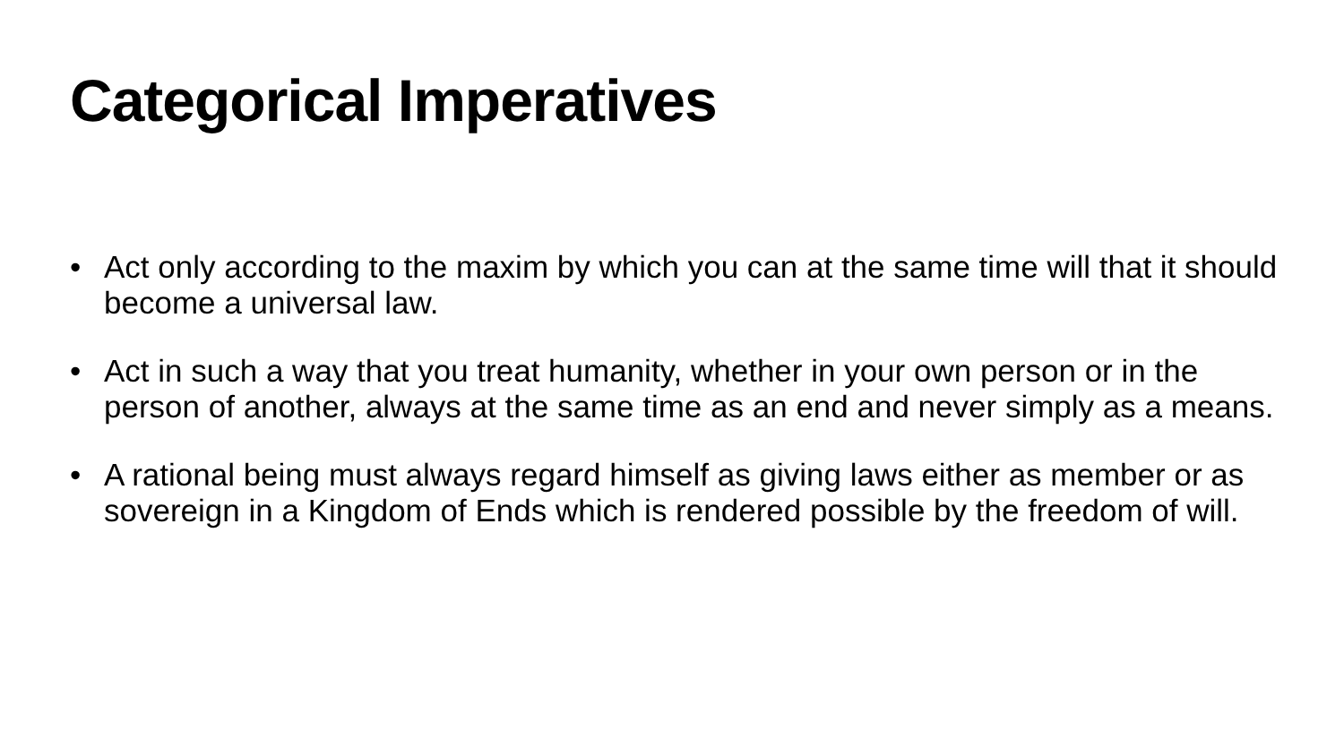Categorical Imperatives
• Act only according to the maxim by which you can at the same time will that it should become a universal law.
• Act in such a way that you treat humanity, whether in your own person or in the person of another, always at the same time as an end and never simply as a means.
• A rational being must always regard himself as giving laws either as member or as sovereign in a Kingdom of Ends which is rendered possible by the freedom of will.